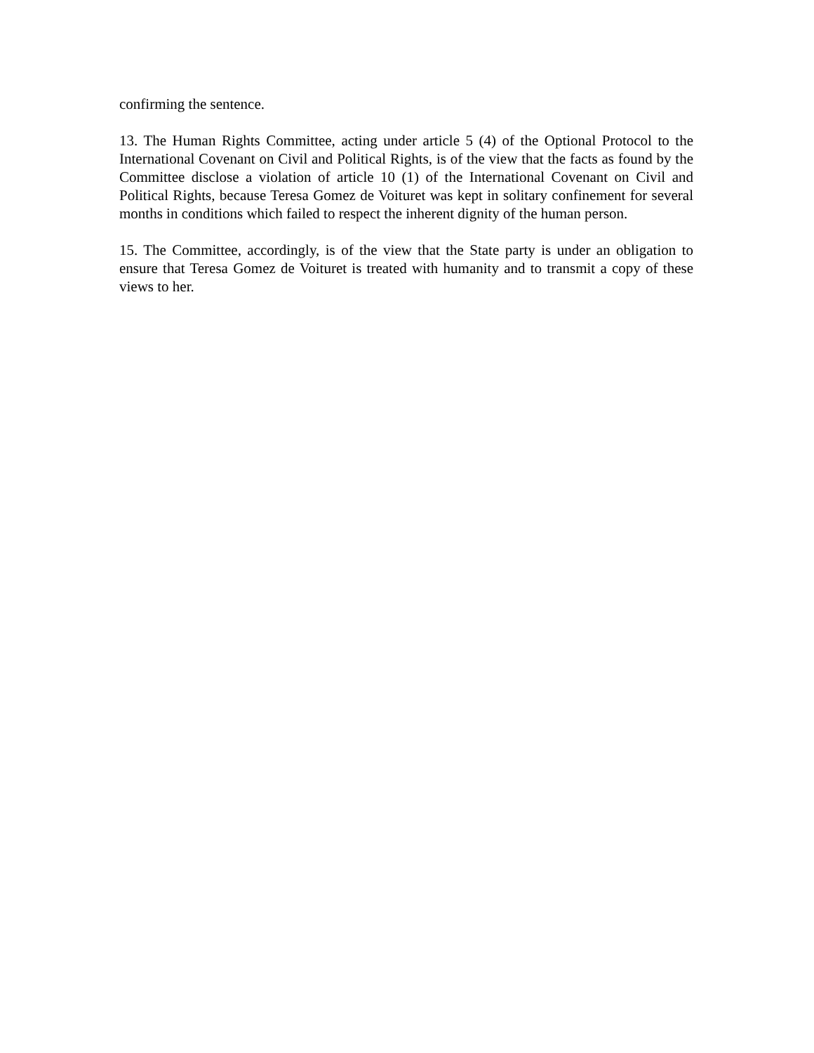confirming the sentence.
13. The Human Rights Committee, acting under article 5 (4) of the Optional Protocol to the International Covenant on Civil and Political Rights, is of the view that the facts as found by the Committee disclose a violation of article 10 (1) of the International Covenant on Civil and Political Rights, because Teresa Gomez de Voituret was kept in solitary confinement for several months in conditions which failed to respect the inherent dignity of the human person.
15. The Committee, accordingly, is of the view that the State party is under an obligation to ensure that Teresa Gomez de Voituret is treated with humanity and to transmit a copy of these views to her.